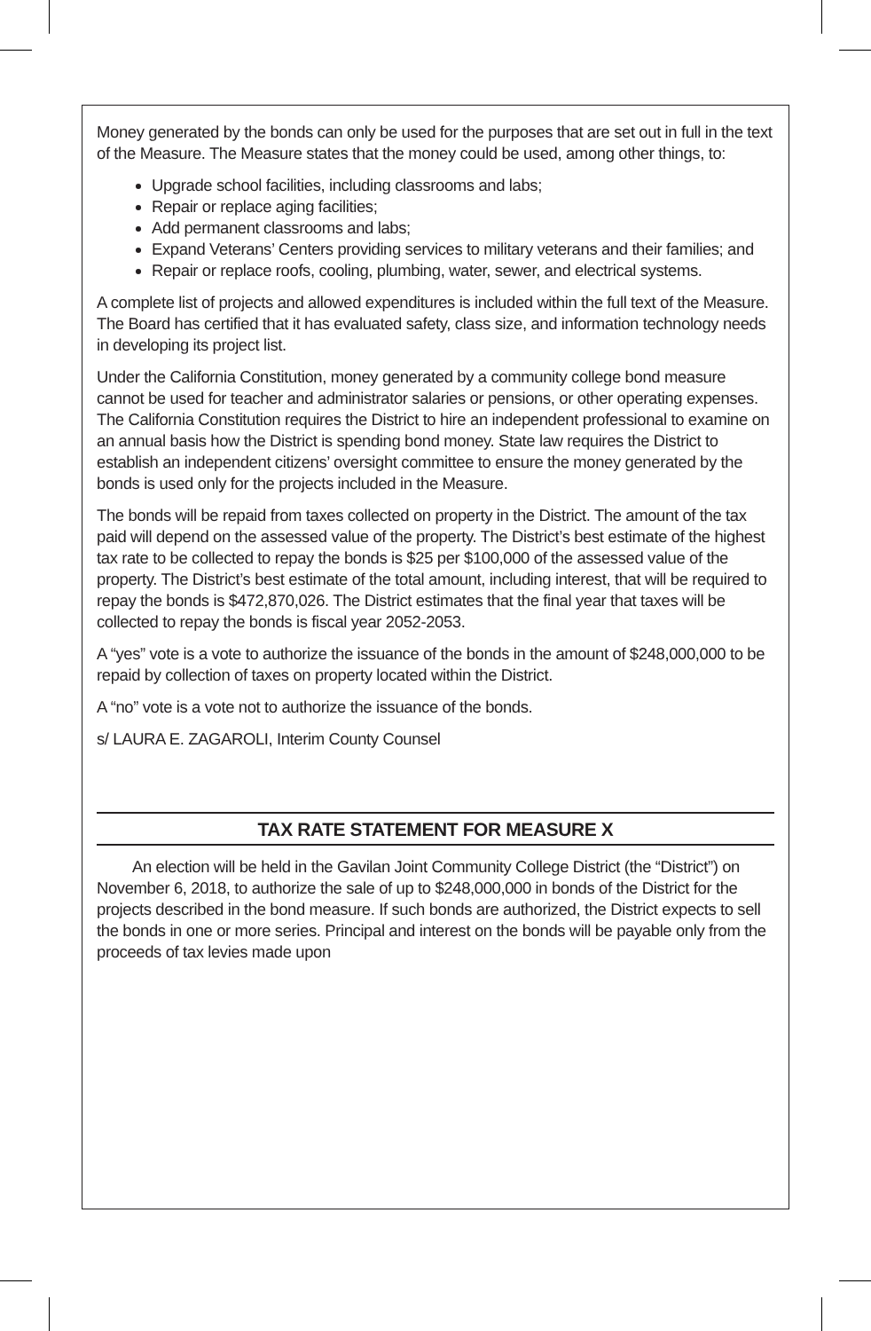Money generated by the bonds can only be used for the purposes that are set out in full in the text of the Measure. The Measure states that the money could be used, among other things, to:
Upgrade school facilities, including classrooms and labs;
Repair or replace aging facilities;
Add permanent classrooms and labs;
Expand Veterans’ Centers providing services to military veterans and their families; and
Repair or replace roofs, cooling, plumbing, water, sewer, and electrical systems.
A complete list of projects and allowed expenditures is included within the full text of the Measure. The Board has certified that it has evaluated safety, class size, and information technology needs in developing its project list.
Under the California Constitution, money generated by a community college bond measure cannot be used for teacher and administrator salaries or pensions, or other operating expenses. The California Constitution requires the District to hire an independent professional to examine on an annual basis how the District is spending bond money. State law requires the District to establish an independent citizens’ oversight committee to ensure the money generated by the bonds is used only for the projects included in the Measure.
The bonds will be repaid from taxes collected on property in the District. The amount of the tax paid will depend on the assessed value of the property. The District’s best estimate of the highest tax rate to be collected to repay the bonds is $25 per $100,000 of the assessed value of the property. The District’s best estimate of the total amount, including interest, that will be required to repay the bonds is $472,870,026. The District estimates that the final year that taxes will be collected to repay the bonds is fiscal year 2052-2053.
A “yes” vote is a vote to authorize the issuance of the bonds in the amount of $248,000,000 to be repaid by collection of taxes on property located within the District.
A “no” vote is a vote not to authorize the issuance of the bonds.
s/ LAURA E. ZAGAROLI, Interim County Counsel
TAX RATE STATEMENT FOR MEASURE X
An election will be held in the Gavilan Joint Community College District (the “District”) on November 6, 2018, to authorize the sale of up to $248,000,000 in bonds of the District for the projects described in the bond measure. If such bonds are authorized, the District expects to sell the bonds in one or more series. Principal and interest on the bonds will be payable only from the proceeds of tax levies made upon